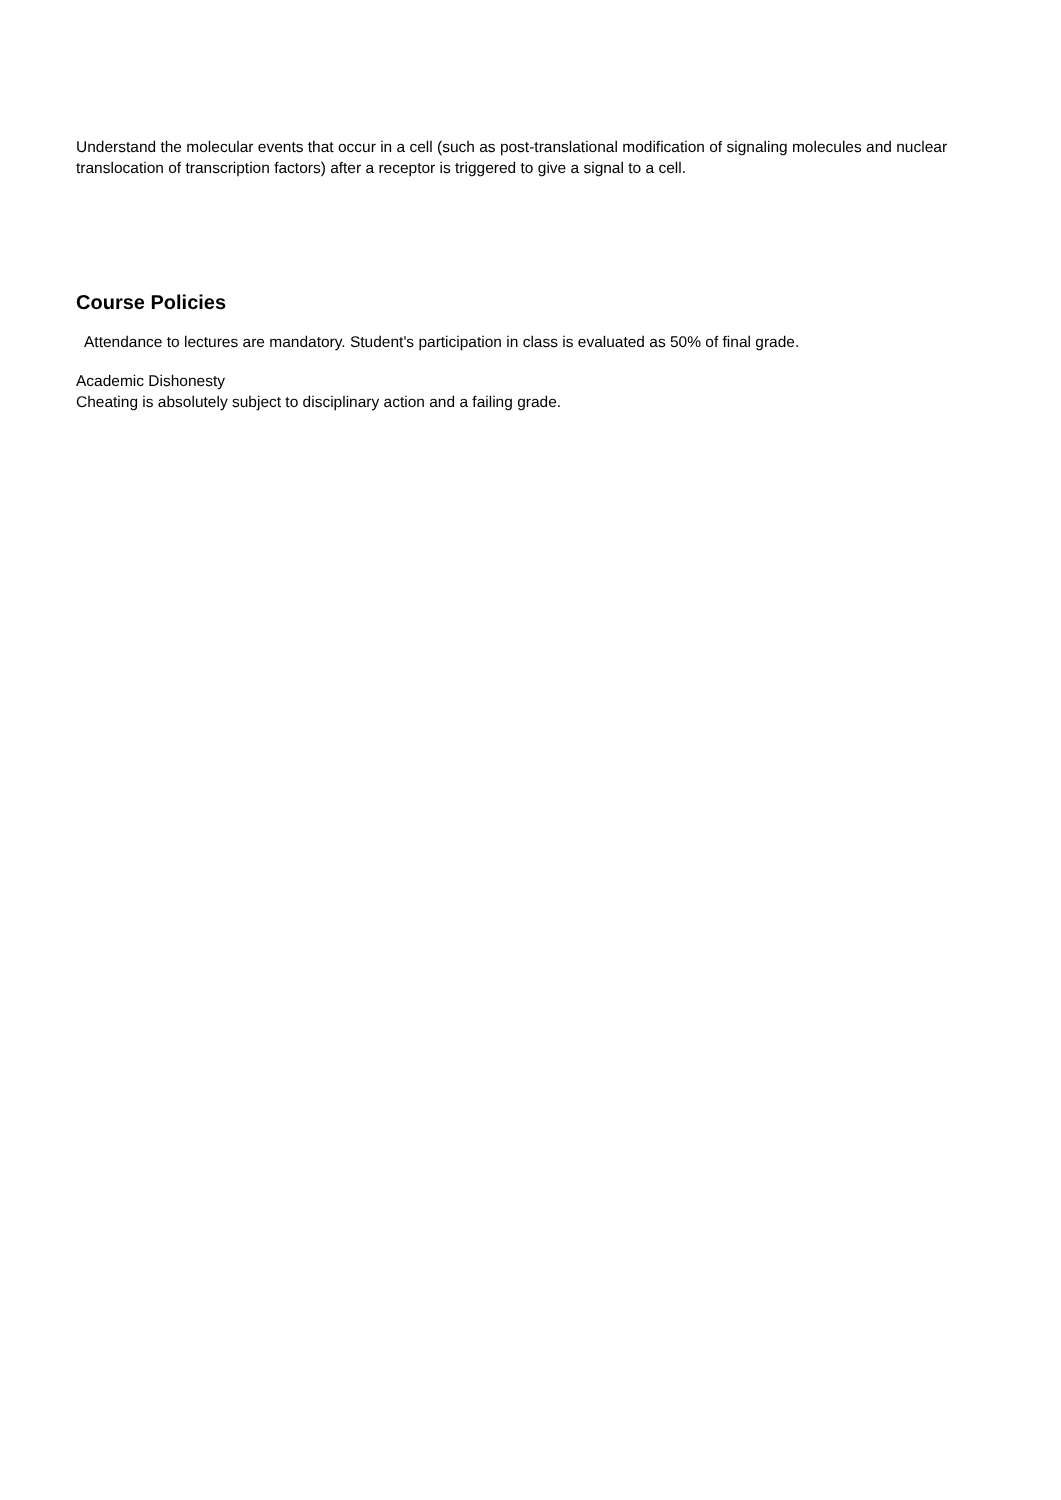Understand the molecular events that occur in a cell (such as post-translational modification of signaling molecules and nuclear translocation of transcription factors) after a receptor is triggered to give a signal to a cell.
Course Policies
Attendance to lectures are mandatory. Student's participation in class is evaluated as 50% of final grade.
Academic Dishonesty
Cheating is absolutely subject to disciplinary action and a failing grade.